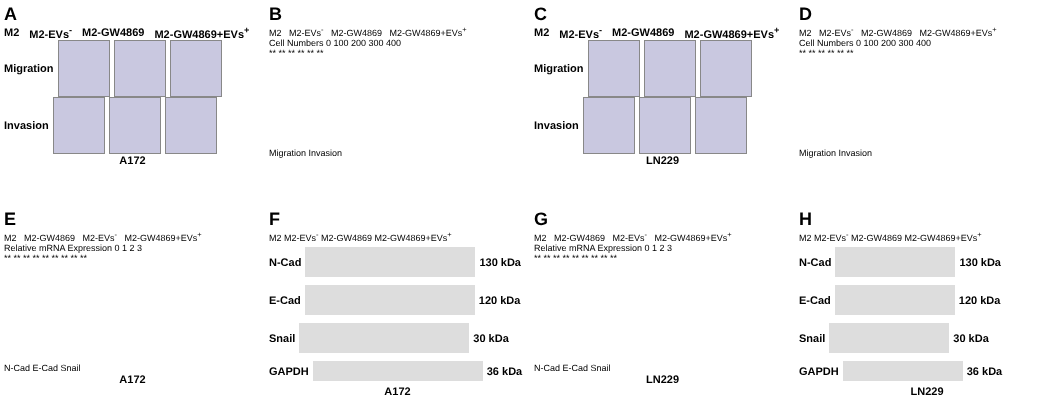A
M2 M2-EVs<sup>-</sup> M2-GW4869 M2-GW4869+EVs<sup>+</sup>
Migration
Invasion
A172
B
M2 M2-EVs<sup>-</sup> M2-GW4869 M2-GW4869+EVs<sup>+</sup>
Cell Numbers 0 100 200 300 400
** ** ** ** ** **
Migration Invasion
C
M2 M2-EVs<sup>-</sup> M2-GW4869 M2-GW4869+EVs<sup>+</sup>
Migration
Invasion
LN229
D
M2 M2-EVs<sup>-</sup> M2-GW4869 M2-GW4869+EVs<sup>+</sup>
Cell Numbers 0 100 200 300 400
** ** ** ** ** **
Migration Invasion
E
M2 M2-GW4869 M2-EVs<sup>-</sup> M2-GW4869+EVs<sup>+</sup>
Relative mRNA Expression 0 1 2 3
** ** ** ** ** ** ** ** **
N-Cad E-Cad Snail
A172
F
M2 M2-EVs<sup>-</sup> M2-GW4869 M2-GW4869+EVs<sup>+</sup>
N-Cad 130 kDa
E-Cad 120 kDa
Snail 30 kDa
GAPDH 36 kDa
A172
G
M2 M2-GW4869 M2-EVs<sup>-</sup> M2-GW4869+EVs<sup>+</sup>
Relative mRNA Expression 0 1 2 3
** ** ** ** ** ** ** ** **
N-Cad E-Cad Snail
LN229
H
M2 M2-EVs<sup>-</sup> M2-GW4869 M2-GW4869+EVs<sup>+</sup>
N-Cad 130 kDa
E-Cad 120 kDa
Snail 30 kDa
GAPDH 36 kDa
LN229